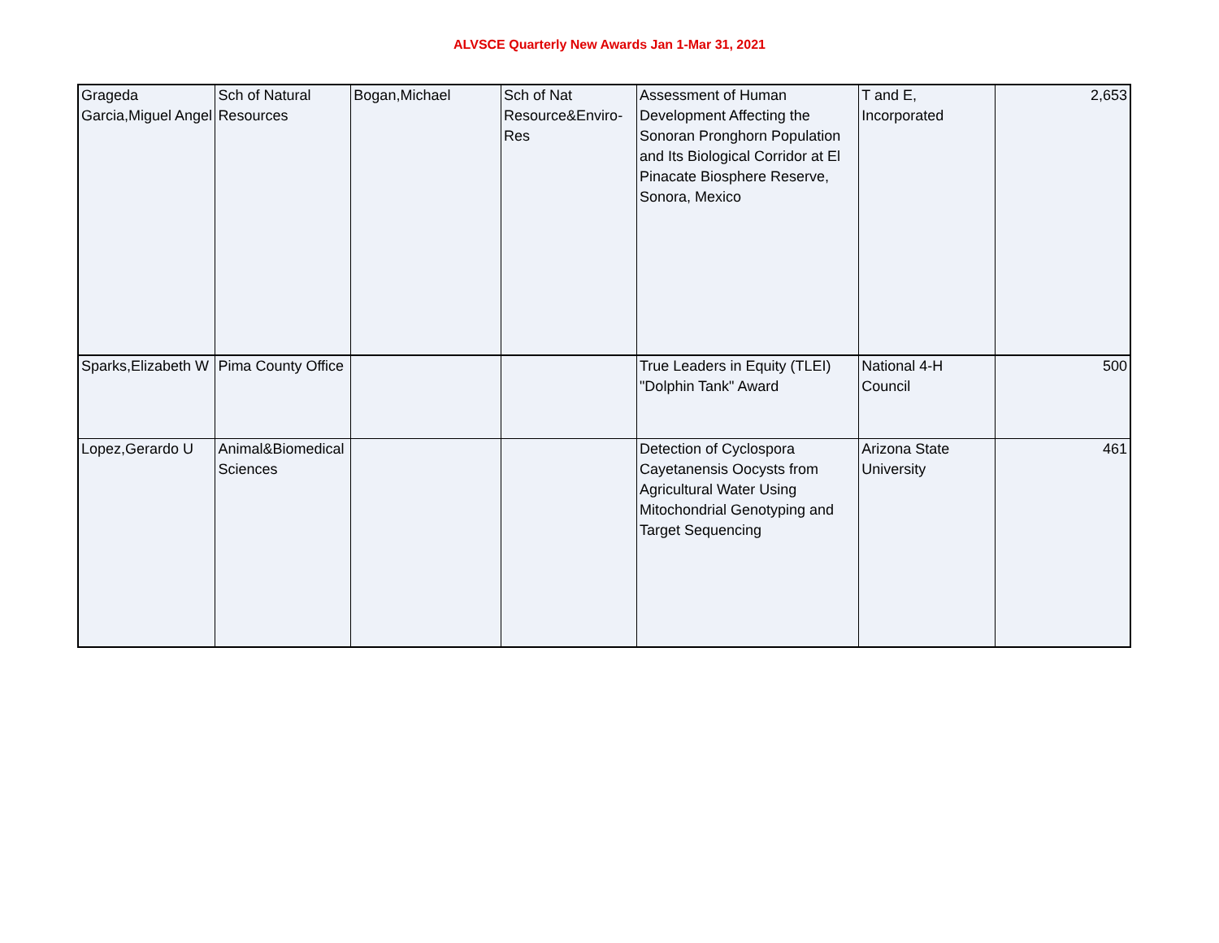ALVSCE Quarterly New Awards Jan 1-Mar 31, 2021
| Grageda Garcia,Miguel Angel | Sch of Natural Resources | Bogan,Michael | Sch of Nat Resource&Enviro-Res | Assessment of Human Development Affecting the Sonoran Pronghorn Population and Its Biological Corridor at El Pinacate Biosphere Reserve, Sonora, Mexico | T and E, Incorporated | 2,653 |
| Sparks,Elizabeth W | Pima County Office | | | True Leaders in Equity (TLEI) "Dolphin Tank" Award | National 4-H Council | 500 |
| Lopez,Gerardo U | Animal&Biomedical Sciences | | | Detection of Cyclospora Cayetanensis Oocysts from Agricultural Water Using Mitochondrial Genotyping and Target Sequencing | Arizona State University | 461 |